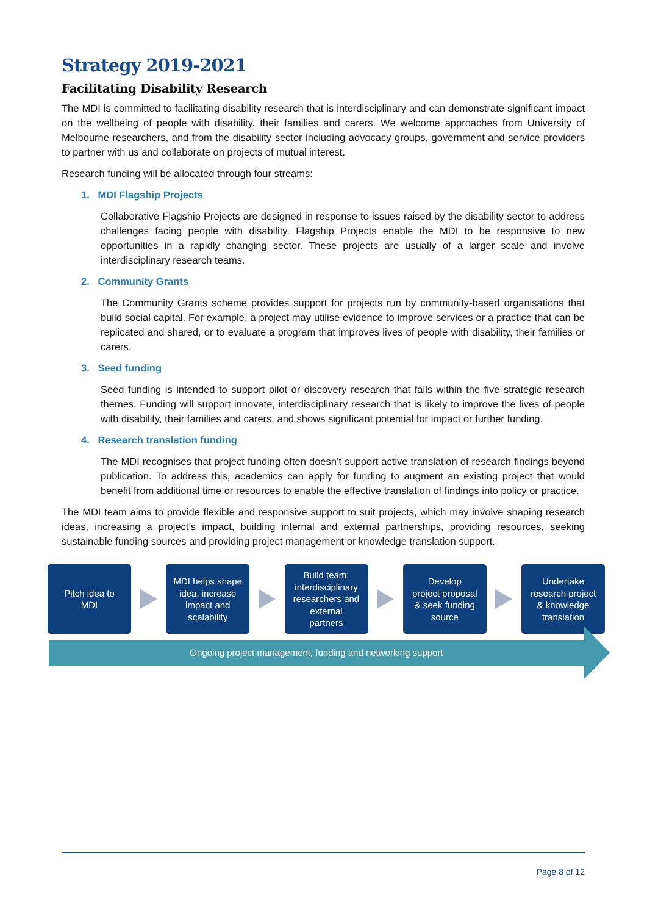Strategy 2019-2021
Facilitating Disability Research
The MDI is committed to facilitating disability research that is interdisciplinary and can demonstrate significant impact on the wellbeing of people with disability, their families and carers. We welcome approaches from University of Melbourne researchers, and from the disability sector including advocacy groups, government and service providers to partner with us and collaborate on projects of mutual interest.
Research funding will be allocated through four streams:
1. MDI Flagship Projects
Collaborative Flagship Projects are designed in response to issues raised by the disability sector to address challenges facing people with disability. Flagship Projects enable the MDI to be responsive to new opportunities in a rapidly changing sector. These projects are usually of a larger scale and involve interdisciplinary research teams.
2. Community Grants
The Community Grants scheme provides support for projects run by community-based organisations that build social capital. For example, a project may utilise evidence to improve services or a practice that can be replicated and shared, or to evaluate a program that improves lives of people with disability, their families or carers.
3. Seed funding
Seed funding is intended to support pilot or discovery research that falls within the five strategic research themes. Funding will support innovate, interdisciplinary research that is likely to improve the lives of people with disability, their families and carers, and shows significant potential for impact or further funding.
4. Research translation funding
The MDI recognises that project funding often doesn’t support active translation of research findings beyond publication. To address this, academics can apply for funding to augment an existing project that would benefit from additional time or resources to enable the effective translation of findings into policy or practice.
The MDI team aims to provide flexible and responsive support to suit projects, which may involve shaping research ideas, increasing a project’s impact, building internal and external partnerships, providing resources, seeking sustainable funding sources and providing project management or knowledge translation support.
Pitch idea to
MDI
MDI helps shape
idea, increase
impact and
scalability
Build team:
interdisciplinary
researchers and
external
partners
Develop
project proposal
& seek funding
source
Undertake
research project
& knowledge
translation
Ongoing project management, funding and networking support
Page 8 of 12